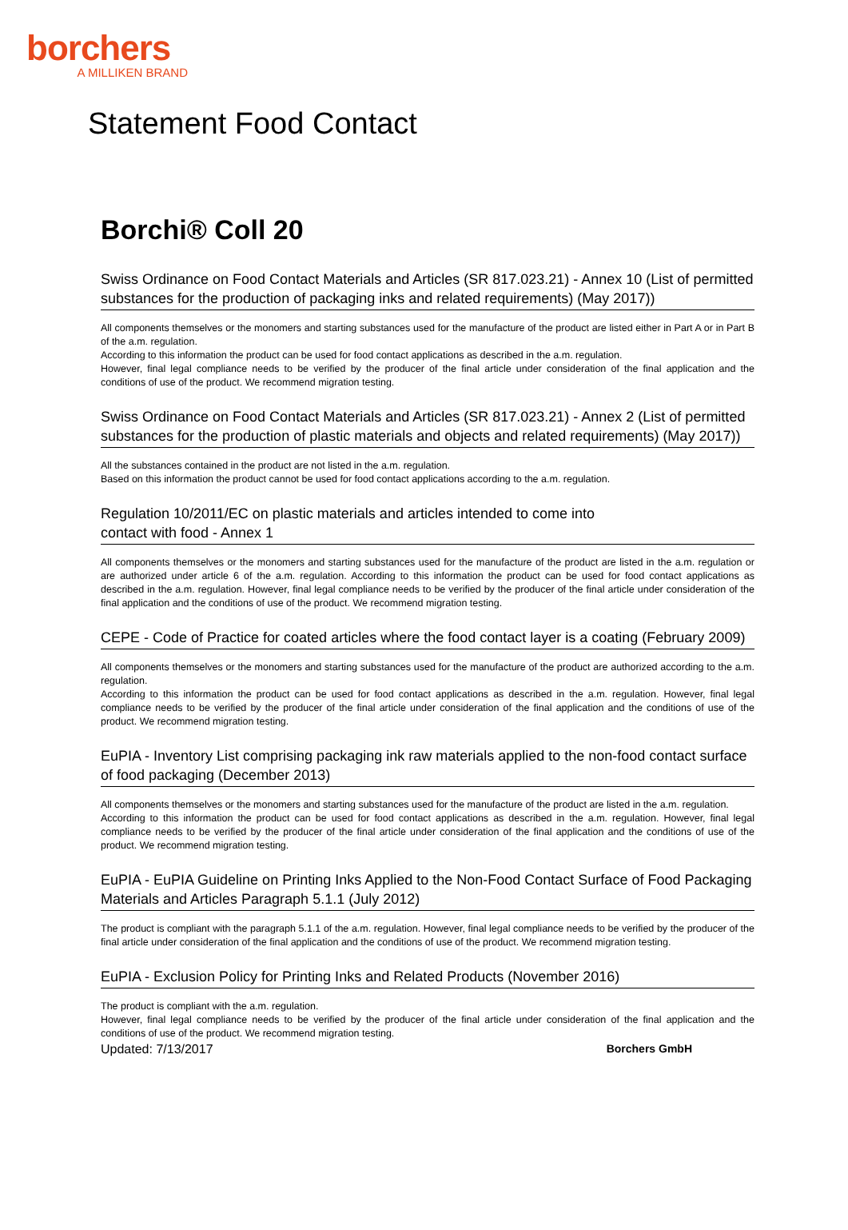borchers
A MILLIKEN BRAND
Statement Food Contact
Borchi® Coll 20
Swiss Ordinance on Food Contact Materials and Articles (SR 817.023.21) - Annex 10 (List of permitted substances for the production of packaging inks and related requirements) (May 2017))
All components themselves or the monomers and starting substances used for the manufacture of the product are listed either in Part A or in Part B of the a.m. regulation.
According to this information the product can be used for food contact applications as described in the a.m. regulation.
However, final legal compliance needs to be verified by the producer of the final article under consideration of the final application and the conditions of use of the product. We recommend migration testing.
Swiss Ordinance on Food Contact Materials and Articles (SR 817.023.21) - Annex 2 (List of permitted substances for the production of plastic materials and objects and related requirements) (May 2017))
All the substances contained in the product are not listed in the a.m. regulation.
Based on this information the product cannot be used for food contact applications according to the a.m. regulation.
Regulation 10/2011/EC on plastic materials and articles intended to come into
contact with food - Annex 1
All components themselves or the monomers and starting substances used for the manufacture of the product are listed in the a.m. regulation or are authorized under article 6 of the a.m. regulation. According to this information the product can be used for food contact applications as described in the a.m. regulation. However, final legal compliance needs to be verified by the producer of the final article under consideration of the final application and the conditions of use of the product. We recommend migration testing.
CEPE - Code of Practice for coated articles where the food contact layer is a coating (February 2009)
All components themselves or the monomers and starting substances used for the manufacture of the product are authorized according to the a.m. regulation.
According to this information the product can be used for food contact applications as described in the a.m. regulation. However, final legal compliance needs to be verified by the producer of the final article under consideration of the final application and the conditions of use of the product. We recommend migration testing.
EuPIA - Inventory List comprising packaging ink raw materials applied to the non-food contact surface of food packaging (December 2013)
All components themselves or the monomers and starting substances used for the manufacture of the product are listed in the a.m. regulation.
According to this information the product can be used for food contact applications as described in the a.m. regulation. However, final legal compliance needs to be verified by the producer of the final article under consideration of the final application and the conditions of use of the product. We recommend migration testing.
EuPIA - EuPIA Guideline on Printing Inks Applied to the Non-Food Contact Surface of Food Packaging Materials and Articles Paragraph 5.1.1 (July 2012)
The product is compliant with the paragraph 5.1.1 of the a.m. regulation. However, final legal compliance needs to be verified by the producer of the final article under consideration of the final application and the conditions of use of the product. We recommend migration testing.
EuPIA - Exclusion Policy for Printing Inks and Related Products (November 2016)
The product is compliant with the a.m. regulation.
However, final legal compliance needs to be verified by the producer of the final article under consideration of the final application and the conditions of use of the product. We recommend migration testing.
Updated: 7/13/2017 Borchers GmbH